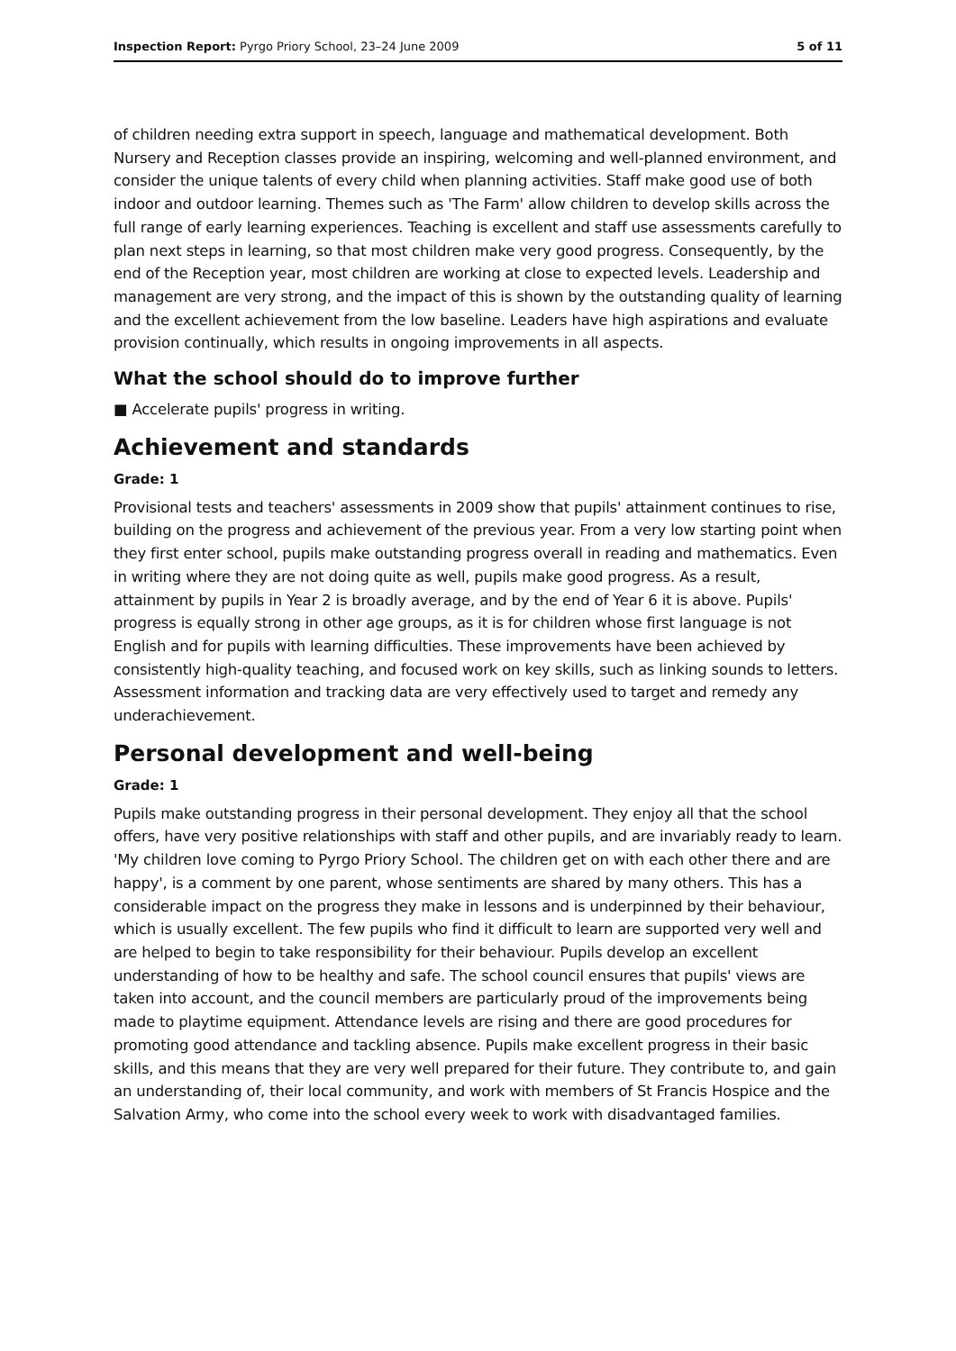Inspection Report: Pyrgo Priory School, 23–24 June 2009 5 of 11
of children needing extra support in speech, language and mathematical development. Both Nursery and Reception classes provide an inspiring, welcoming and well-planned environment, and consider the unique talents of every child when planning activities. Staff make good use of both indoor and outdoor learning. Themes such as 'The Farm' allow children to develop skills across the full range of early learning experiences. Teaching is excellent and staff use assessments carefully to plan next steps in learning, so that most children make very good progress. Consequently, by the end of the Reception year, most children are working at close to expected levels. Leadership and management are very strong, and the impact of this is shown by the outstanding quality of learning and the excellent achievement from the low baseline. Leaders have high aspirations and evaluate provision continually, which results in ongoing improvements in all aspects.
What the school should do to improve further
■ Accelerate pupils' progress in writing.
Achievement and standards
Grade: 1
Provisional tests and teachers' assessments in 2009 show that pupils' attainment continues to rise, building on the progress and achievement of the previous year. From a very low starting point when they first enter school, pupils make outstanding progress overall in reading and mathematics. Even in writing where they are not doing quite as well, pupils make good progress. As a result, attainment by pupils in Year 2 is broadly average, and by the end of Year 6 it is above. Pupils' progress is equally strong in other age groups, as it is for children whose first language is not English and for pupils with learning difficulties. These improvements have been achieved by consistently high-quality teaching, and focused work on key skills, such as linking sounds to letters. Assessment information and tracking data are very effectively used to target and remedy any underachievement.
Personal development and well-being
Grade: 1
Pupils make outstanding progress in their personal development. They enjoy all that the school offers, have very positive relationships with staff and other pupils, and are invariably ready to learn. 'My children love coming to Pyrgo Priory School. The children get on with each other there and are happy', is a comment by one parent, whose sentiments are shared by many others. This has a considerable impact on the progress they make in lessons and is underpinned by their behaviour, which is usually excellent. The few pupils who find it difficult to learn are supported very well and are helped to begin to take responsibility for their behaviour. Pupils develop an excellent understanding of how to be healthy and safe. The school council ensures that pupils' views are taken into account, and the council members are particularly proud of the improvements being made to playtime equipment. Attendance levels are rising and there are good procedures for promoting good attendance and tackling absence. Pupils make excellent progress in their basic skills, and this means that they are very well prepared for their future. They contribute to, and gain an understanding of, their local community, and work with members of St Francis Hospice and the Salvation Army, who come into the school every week to work with disadvantaged families.